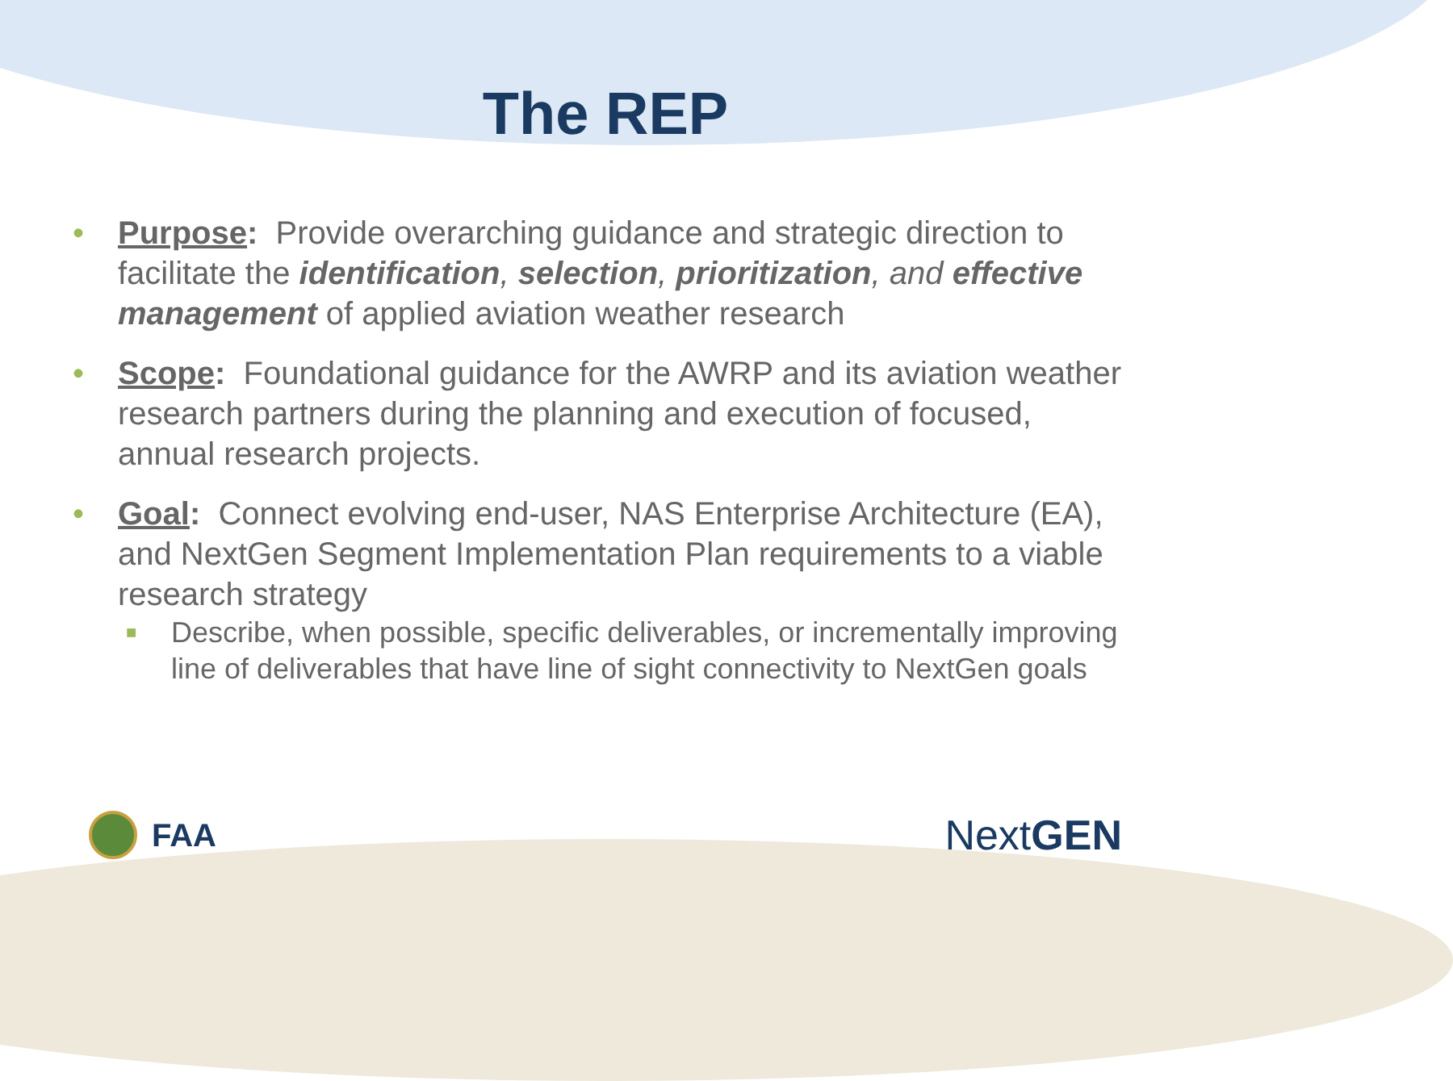The REP
• Purpose: Provide overarching guidance and strategic direction to facilitate the identification, selection, prioritization, and effective management of applied aviation weather research
• Scope: Foundational guidance for the AWRP and its aviation weather research partners during the planning and execution of focused, annual research projects.
• Goal: Connect evolving end-user, NAS Enterprise Architecture (EA), and NextGen Segment Implementation Plan requirements to a viable research strategy
■ Describe, when possible, specific deliverables, or incrementally improving line of deliverables that have line of sight connectivity to NextGen goals
FAA
Next GEN